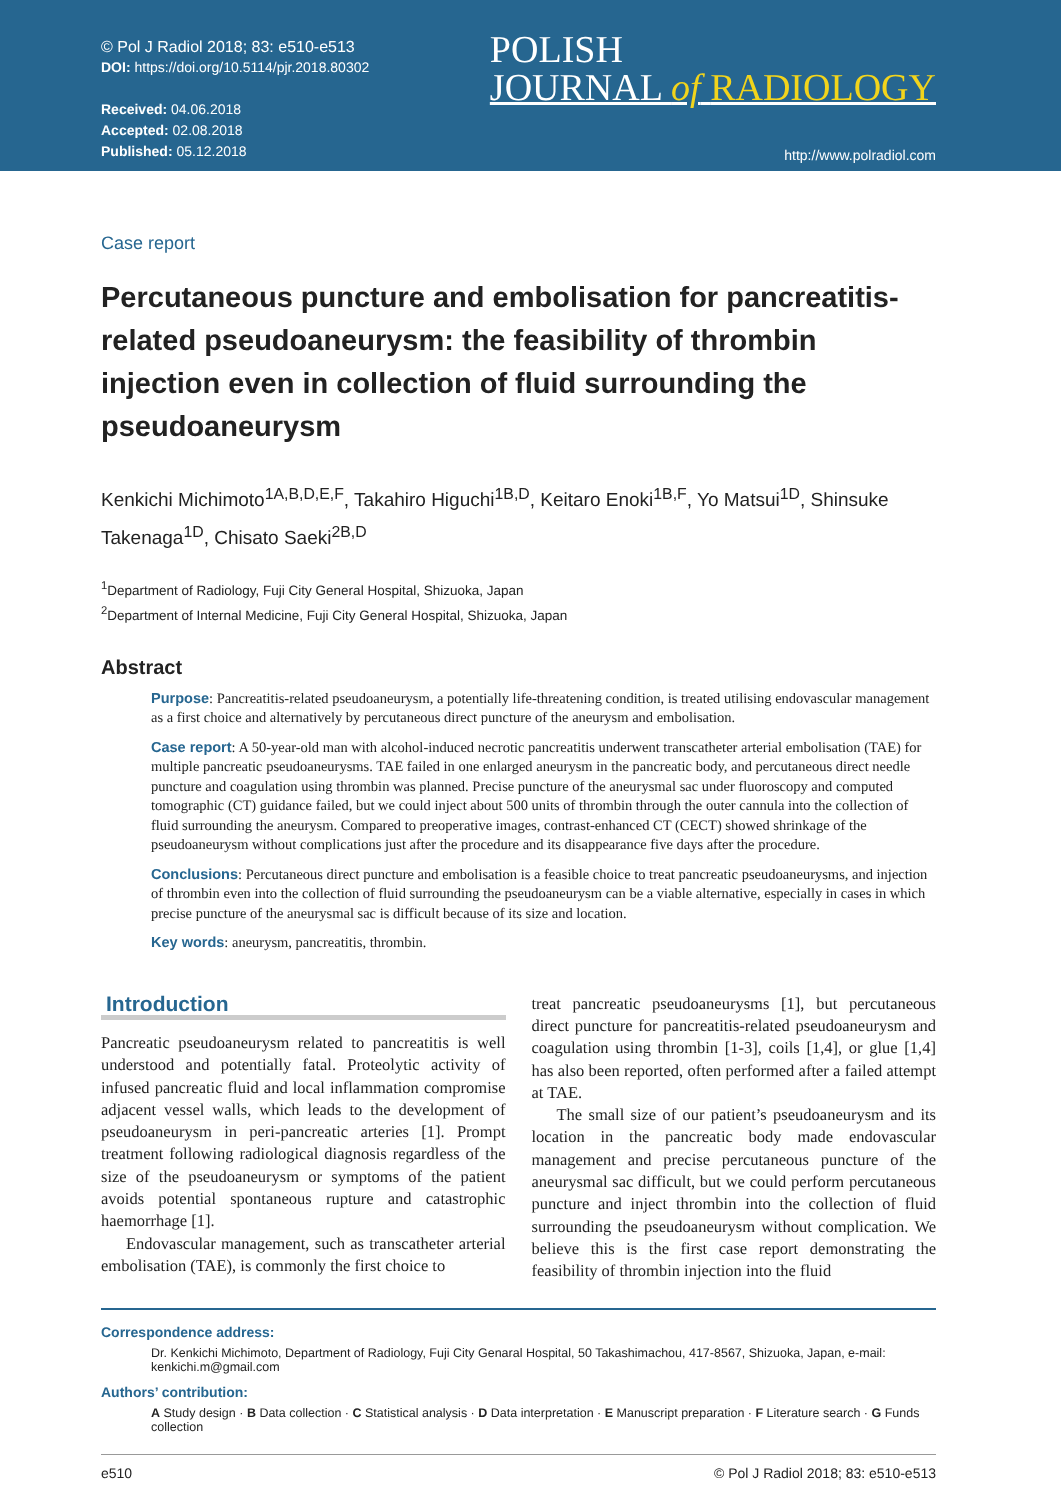© Pol J Radiol 2018; 83: e510-e513
DOI: https://doi.org/10.5114/pjr.2018.80302
Received: 04.06.2018
Accepted: 02.08.2018
Published: 05.12.2018
POLISH
JOURNAL of RADIOLOGY
http://www.polradiol.com
Case report
Percutaneous puncture and embolisation for pancreatitis-related pseudoaneurysm: the feasibility of thrombin injection even in collection of fluid surrounding the pseudoaneurysm
Kenkichi Michimoto<sup>1A,B,D,E,F</sup>, Takahiro Higuchi<sup>1B,D</sup>, Keitaro Enoki<sup>1B,F</sup>, Yo Matsui<sup>1D</sup>, Shinsuke Takenaga<sup>1D</sup>, Chisato Saeki<sup>2B,D</sup>
<sup>1</sup> Department of Radiology, Fuji City General Hospital, Shizuoka, Japan
<sup>2</sup> Department of Internal Medicine, Fuji City General Hospital, Shizuoka, Japan
Abstract
Purpose: Pancreatitis-related pseudoaneurysm, a potentially life-threatening condition, is treated utilising endovascular management as a first choice and alternatively by percutaneous direct puncture of the aneurysm and embolisation.
Case report: A 50-year-old man with alcohol-induced necrotic pancreatitis underwent transcatheter arterial embolisation (TAE) for multiple pancreatic pseudoaneurysms. TAE failed in one enlarged aneurysm in the pancreatic body, and percutaneous direct needle puncture and coagulation using thrombin was planned. Precise puncture of the aneurysmal sac under fluoroscopy and computed tomographic (CT) guidance failed, but we could inject about 500 units of thrombin through the outer cannula into the collection of fluid surrounding the aneurysm. Compared to preoperative images, contrast-enhanced CT (CECT) showed shrinkage of the pseudoaneurysm without complications just after the procedure and its disappearance five days after the procedure.
Conclusions: Percutaneous direct puncture and embolisation is a feasible choice to treat pancreatic pseudoaneurysms, and injection of thrombin even into the collection of fluid surrounding the pseudoaneurysm can be a viable alternative, especially in cases in which precise puncture of the aneurysmal sac is difficult because of its size and location.
Key words: aneurysm, pancreatitis, thrombin.
Introduction
Pancreatic pseudoaneurysm related to pancreatitis is well understood and potentially fatal. Proteolytic activity of infused pancreatic fluid and local inflammation compromise adjacent vessel walls, which leads to the development of pseudoaneurysm in peri-pancreatic arteries [1]. Prompt treatment following radiological diagnosis regardless of the size of the pseudoaneurysm or symptoms of the patient avoids potential spontaneous rupture and catastrophic haemorrhage [1].
Endovascular management, such as transcatheter arterial embolisation (TAE), is commonly the first choice to
treat pancreatic pseudoaneurysms [1], but percutaneous direct puncture for pancreatitis-related pseudoaneurysm and coagulation using thrombin [1-3], coils [1,4], or glue [1,4] has also been reported, often performed after a failed attempt at TAE.
The small size of our patient’s pseudoaneurysm and its location in the pancreatic body made endovascular management and precise percutaneous puncture of the aneurysmal sac difficult, but we could perform percutaneous puncture and inject thrombin into the collection of fluid surrounding the pseudoaneurysm without complication. We believe this is the first case report demonstrating the feasibility of thrombin injection into the fluid
Correspondence address:
Dr. Kenkichi Michimoto, Department of Radiology, Fuji City Genaral Hospital, 50 Takashimachou, 417-8567, Shizuoka, Japan, e-mail: kenkichi.m@gmail.com
Authors’ contribution:
A Study design · B Data collection · C Statistical analysis · D Data interpretation · E Manuscript preparation · F Literature search · G Funds collection
e510 © Pol J Radiol 2018; 83: e510-e513